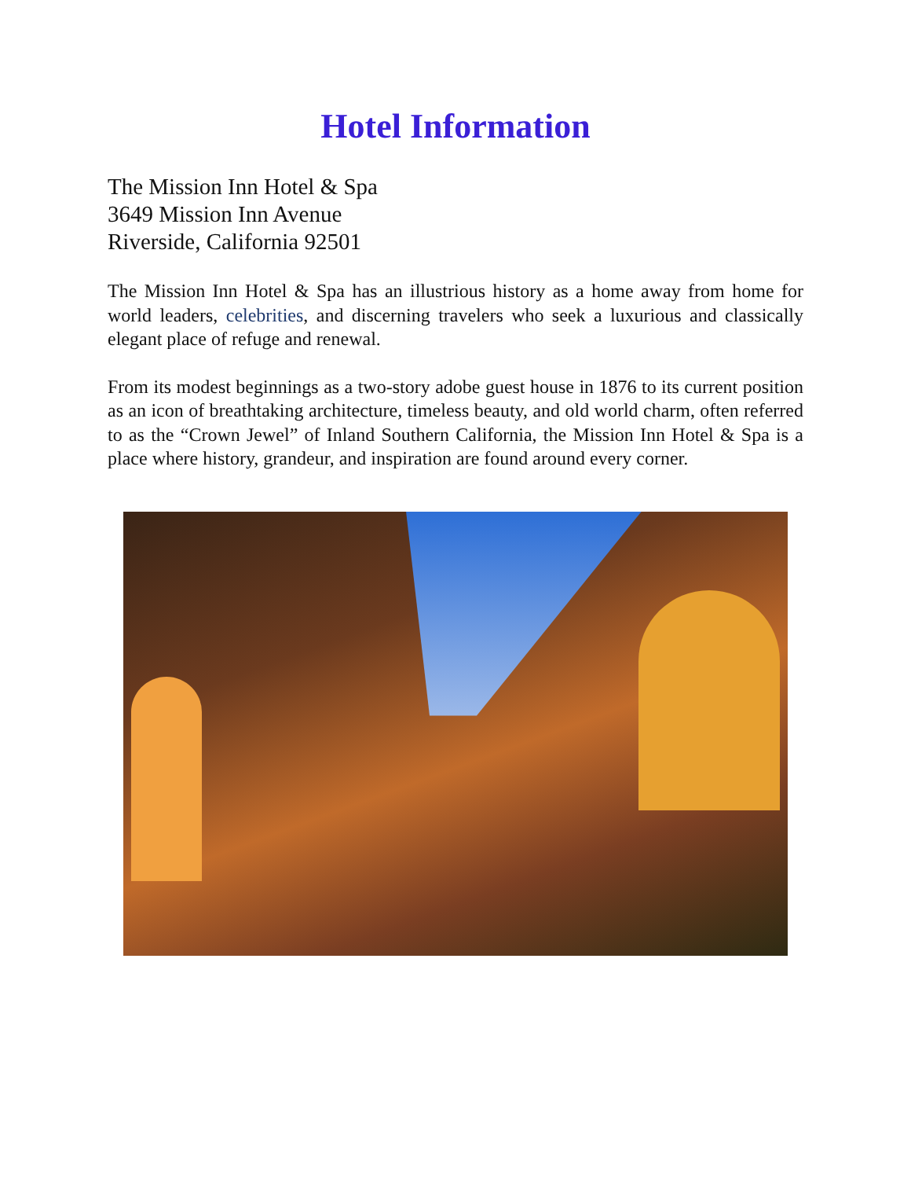Hotel Information
The Mission Inn Hotel & Spa
3649 Mission Inn Avenue
Riverside, California 92501
The Mission Inn Hotel & Spa has an illustrious history as a home away from home for world leaders, celebrities, and discerning travelers who seek a luxurious and classically elegant place of refuge and renewal.
From its modest beginnings as a two-story adobe guest house in 1876 to its current position as an icon of breathtaking architecture, timeless beauty, and old world charm, often referred to as the “Crown Jewel” of Inland Southern California, the Mission Inn Hotel & Spa is a place where history, grandeur, and inspiration are found around every corner.